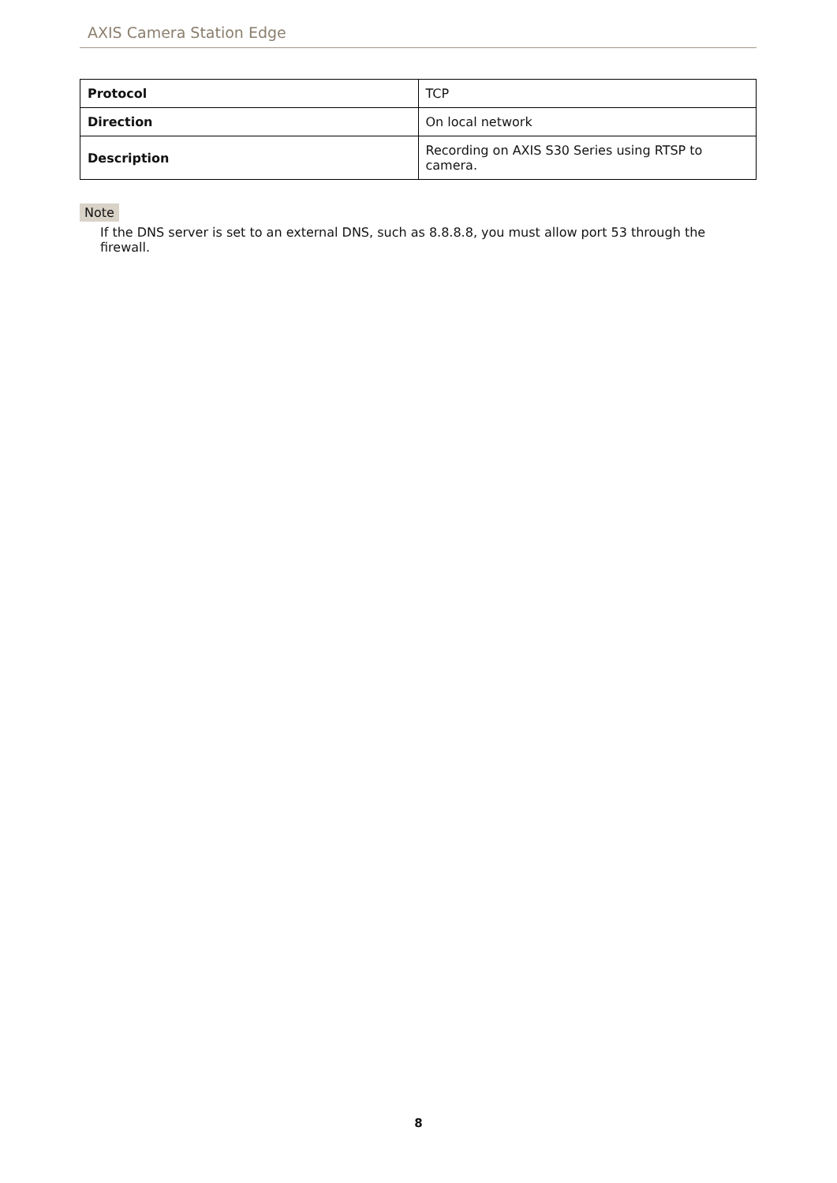AXIS Camera Station Edge
| Protocol | TCP |
| Direction | On local network |
| Description | Recording on AXIS S30 Series using RTSP to camera. |
Note
If the DNS server is set to an external DNS, such as 8.8.8.8, you must allow port 53 through the firewall.
8